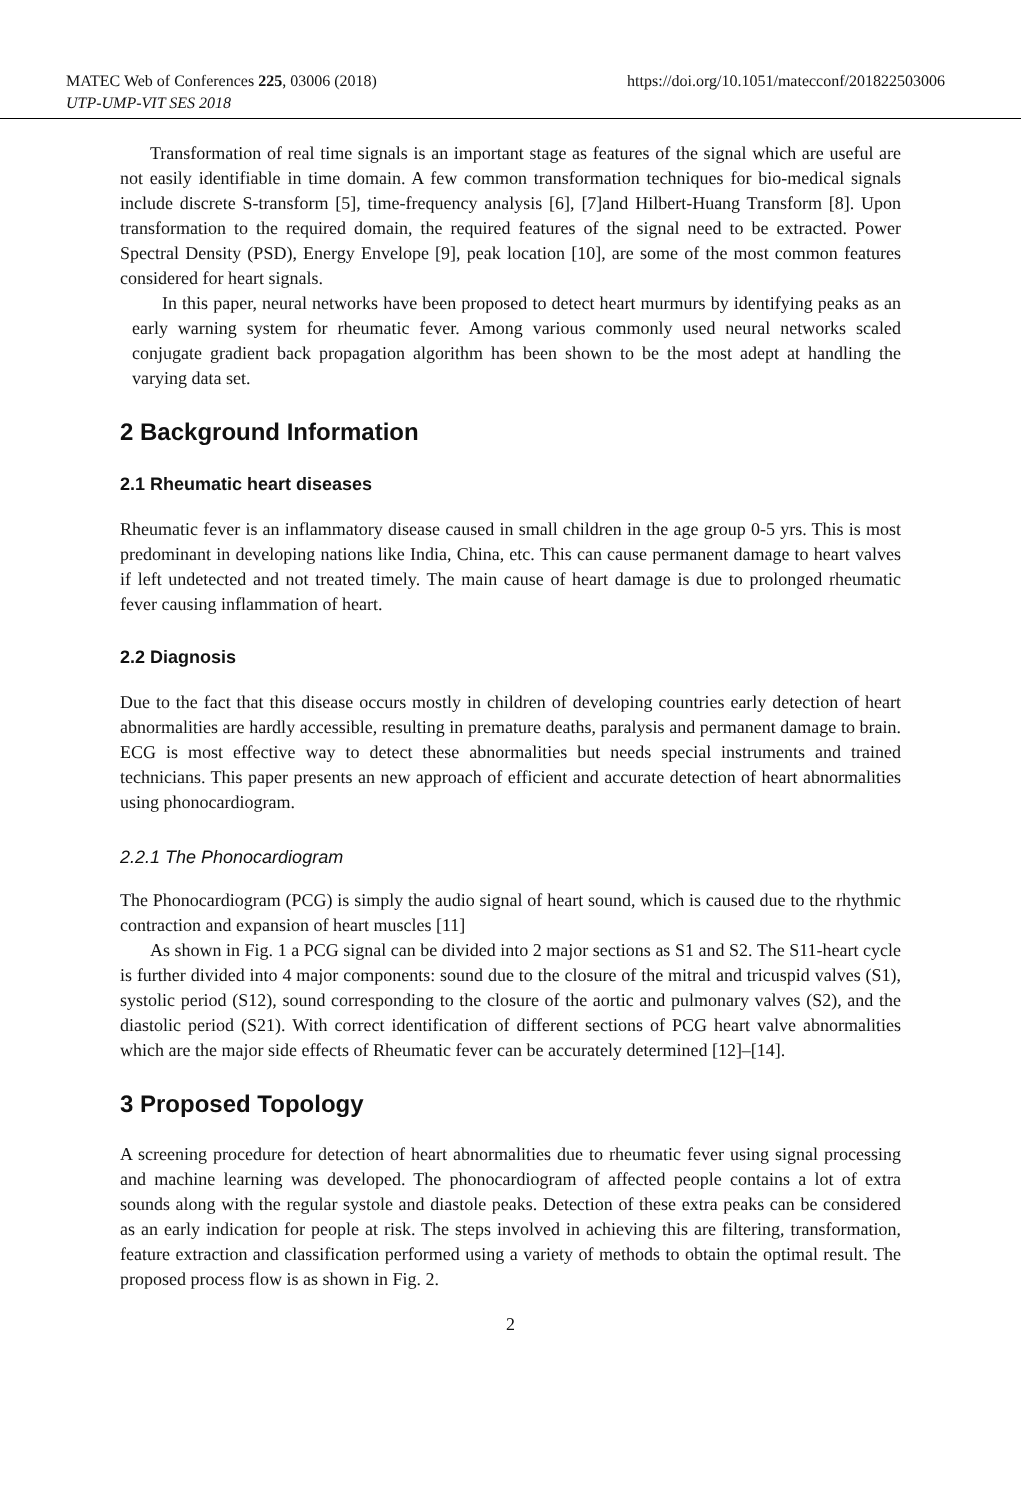https://doi.org/10.1051/matecconf/201822503006 MATEC Web of Conferences 225, 03006 (2018)
UTP-UMP-VIT SES 2018
Transformation of real time signals is an important stage as features of the signal which are useful are not easily identifiable in time domain. A few common transformation techniques for bio-medical signals include discrete S-transform [5], time-frequency analysis [6], [7]and Hilbert-Huang Transform [8]. Upon transformation to the required domain, the required features of the signal need to be extracted. Power Spectral Density (PSD), Energy Envelope [9], peak location [10], are some of the most common features considered for heart signals.
In this paper, neural networks have been proposed to detect heart murmurs by identifying peaks as an early warning system for rheumatic fever. Among various commonly used neural networks scaled conjugate gradient back propagation algorithm has been shown to be the most adept at handling the varying data set.
2 Background Information
2.1 Rheumatic heart diseases
Rheumatic fever is an inflammatory disease caused in small children in the age group 0-5 yrs. This is most predominant in developing nations like India, China, etc. This can cause permanent damage to heart valves if left undetected and not treated timely. The main cause of heart damage is due to prolonged rheumatic fever causing inflammation of heart.
2.2 Diagnosis
Due to the fact that this disease occurs mostly in children of developing countries early detection of heart abnormalities are hardly accessible, resulting in premature deaths, paralysis and permanent damage to brain. ECG is most effective way to detect these abnormalities but needs special instruments and trained technicians. This paper presents an new approach of efficient and accurate detection of heart abnormalities using phonocardiogram.
2.2.1 The Phonocardiogram
The Phonocardiogram (PCG) is simply the audio signal of heart sound, which is caused due to the rhythmic contraction and expansion of heart muscles [11]
As shown in Fig. 1 a PCG signal can be divided into 2 major sections as S1 and S2. The S11-heart cycle is further divided into 4 major components: sound due to the closure of the mitral and tricuspid valves (S1), systolic period (S12), sound corresponding to the closure of the aortic and pulmonary valves (S2), and the diastolic period (S21). With correct identification of different sections of PCG heart valve abnormalities which are the major side effects of Rheumatic fever can be accurately determined [12]–[14].
3 Proposed Topology
A screening procedure for detection of heart abnormalities due to rheumatic fever using signal processing and machine learning was developed. The phonocardiogram of affected people contains a lot of extra sounds along with the regular systole and diastole peaks. Detection of these extra peaks can be considered as an early indication for people at risk. The steps involved in achieving this are filtering, transformation, feature extraction and classification performed using a variety of methods to obtain the optimal result. The proposed process flow is as shown in Fig. 2.
2